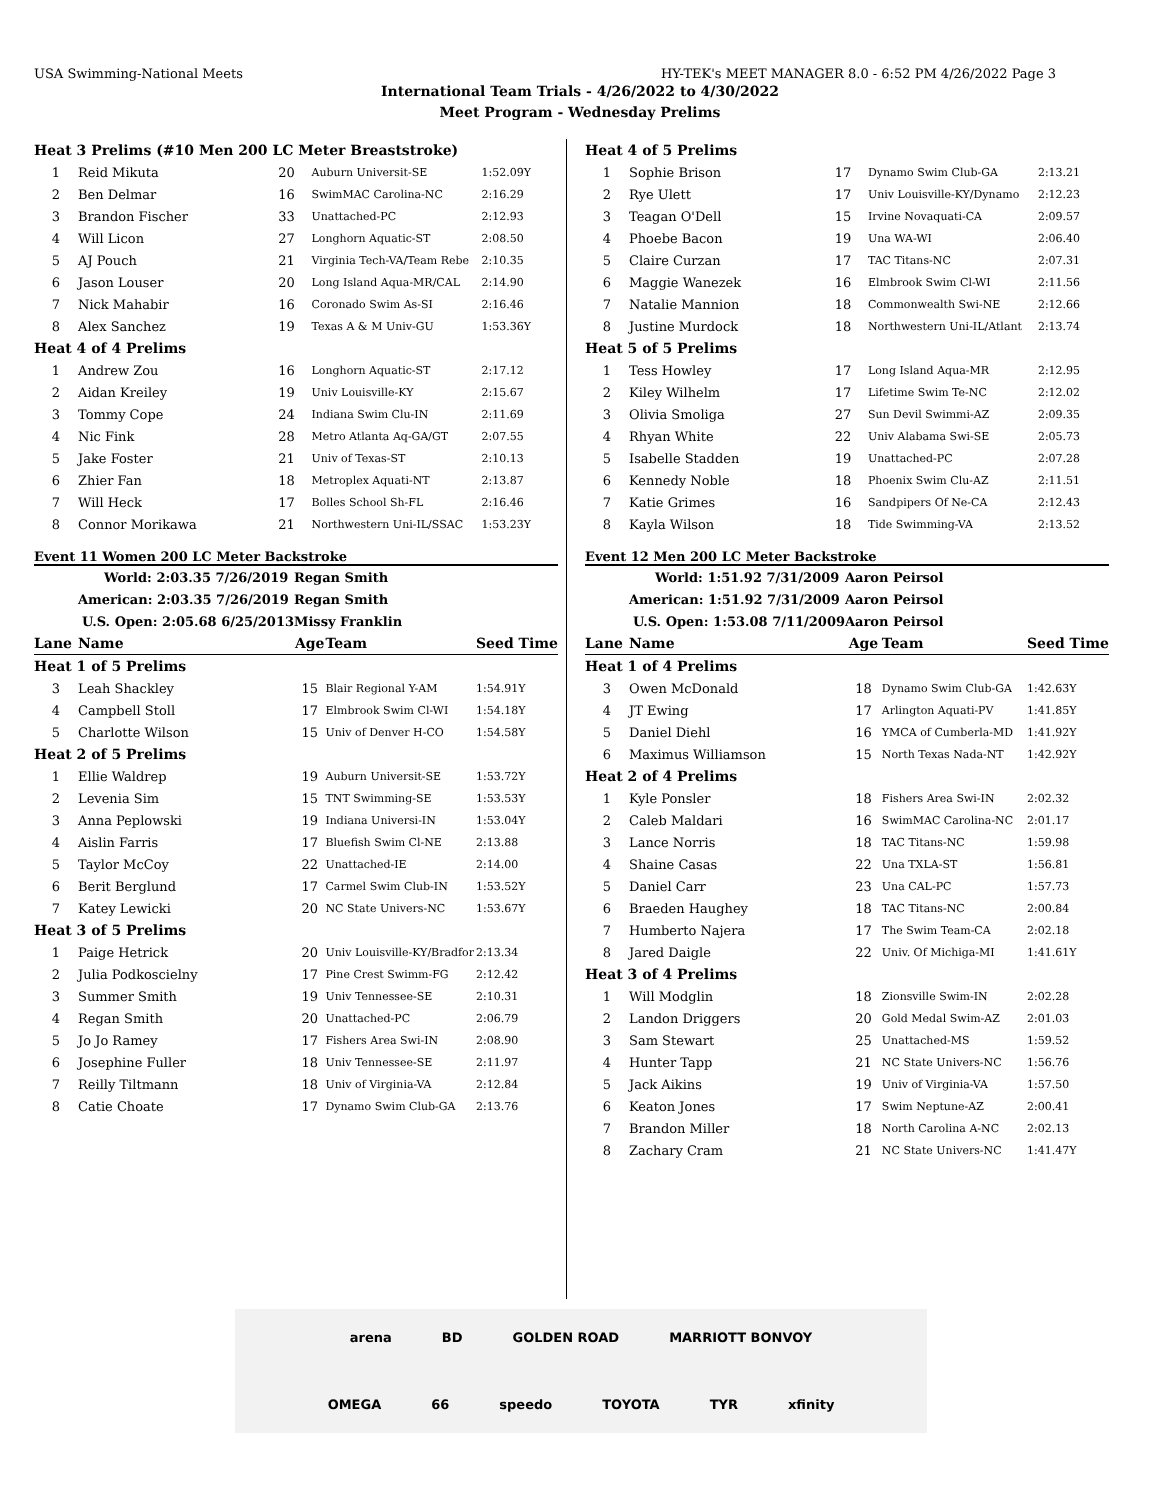USA Swimming-National Meets HY-TEK's MEET MANAGER 8.0 - 6:52 PM 4/26/2022 Page 3
International Team Trials - 4/26/2022 to 4/30/2022
Meet Program - Wednesday Prelims
| Heat 3 Prelims (#10 Men 200 LC Meter Breaststroke) | | | | |
| 1 | Reid Mikuta | 20 | Auburn Universit-SE | 1:52.09Y |
| 2 | Ben Delmar | 16 | SwimMAC Carolina-NC | 2:16.29 |
| 3 | Brandon Fischer | 33 | Unattached-PC | 2:12.93 |
| 4 | Will Licon | 27 | Longhorn Aquatic-ST | 2:08.50 |
| 5 | AJ Pouch | 21 | Virginia Tech-VA/Team Rebe | 2:10.35 |
| 6 | Jason Louser | 20 | Long Island Aqua-MR/CAL | 2:14.90 |
| 7 | Nick Mahabir | 16 | Coronado Swim As-SI | 2:16.46 |
| 8 | Alex Sanchez | 19 | Texas A & M Univ-GU | 1:53.36Y |
| Heat 4 of 4 Prelims | | | | |
| 1 | Andrew Zou | 16 | Longhorn Aquatic-ST | 2:17.12 |
| 2 | Aidan Kreiley | 19 | Univ Louisville-KY | 2:15.67 |
| 3 | Tommy Cope | 24 | Indiana Swim Clu-IN | 2:11.69 |
| 4 | Nic Fink | 28 | Metro Atlanta Aq-GA/GT | 2:07.55 |
| 5 | Jake Foster | 21 | Univ of Texas-ST | 2:10.13 |
| 6 | Zhier Fan | 18 | Metroplex Aquati-NT | 2:13.87 |
| 7 | Will Heck | 17 | Bolles School Sh-FL | 2:16.46 |
| 8 | Connor Morikawa | 21 | Northwestern Uni-IL/SSAC | 1:53.23Y |
Event 11 Women 200 LC Meter Backstroke
| World: 2:03.35 7/26/2019 | | Regan Smith | | |
| American: 2:03.35 7/26/2019 | | Regan Smith | | |
| U.S. Open: 2:05.68 6/25/2013 | | Missy Franklin | | |
| Lane | Name | Age | Team | Seed Time |
| Heat 1 of 5 Prelims | | | | |
| 3 | Leah Shackley | 15 | Blair Regional Y-AM | 1:54.91Y |
| 4 | Campbell Stoll | 17 | Elmbrook Swim Cl-WI | 1:54.18Y |
| 5 | Charlotte Wilson | 15 | Univ of Denver H-CO | 1:54.58Y |
| Heat 2 of 5 Prelims | | | | |
| 1 | Ellie Waldrep | 19 | Auburn Universit-SE | 1:53.72Y |
| 2 | Levenia Sim | 15 | TNT Swimming-SE | 1:53.53Y |
| 3 | Anna Peplowski | 19 | Indiana Universi-IN | 1:53.04Y |
| 4 | Aislin Farris | 17 | Bluefish Swim Cl-NE | 2:13.88 |
| 5 | Taylor McCoy | 22 | Unattached-IE | 2:14.00 |
| 6 | Berit Berglund | 17 | Carmel Swim Club-IN | 1:53.52Y |
| 7 | Katey Lewicki | 20 | NC State Univers-NC | 1:53.67Y |
| Heat 3 of 5 Prelims | | | | |
| 1 | Paige Hetrick | 20 | Univ Louisville-KY/Bradfor | 2:13.34 |
| 2 | Julia Podkoscielny | 17 | Pine Crest Swimm-FG | 2:12.42 |
| 3 | Summer Smith | 19 | Univ Tennessee-SE | 2:10.31 |
| 4 | Regan Smith | 20 | Unattached-PC | 2:06.79 |
| 5 | Jo Jo Ramey | 17 | Fishers Area Swi-IN | 2:08.90 |
| 6 | Josephine Fuller | 18 | Univ Tennessee-SE | 2:11.97 |
| 7 | Reilly Tiltmann | 18 | Univ of Virginia-VA | 2:12.84 |
| 8 | Catie Choate | 17 | Dynamo Swim Club-GA | 2:13.76 |
| Heat 4 of 5 Prelims | | | | |
| 1 | Sophie Brison | 17 | Dynamo Swim Club-GA | 2:13.21 |
| 2 | Rye Ulett | 17 | Univ Louisville-KY/Dynamo | 2:12.23 |
| 3 | Teagan O'Dell | 15 | Irvine Novaquati-CA | 2:09.57 |
| 4 | Phoebe Bacon | 19 | Una WA-WI | 2:06.40 |
| 5 | Claire Curzan | 17 | TAC Titans-NC | 2:07.31 |
| 6 | Maggie Wanezek | 16 | Elmbrook Swim Cl-WI | 2:11.56 |
| 7 | Natalie Mannion | 18 | Commonwealth Swi-NE | 2:12.66 |
| 8 | Justine Murdock | 18 | Northwestern Uni-IL/Atlant | 2:13.74 |
| Heat 5 of 5 Prelims | | | | |
| 1 | Tess Howley | 17 | Long Island Aqua-MR | 2:12.95 |
| 2 | Kiley Wilhelm | 17 | Lifetime Swim Te-NC | 2:12.02 |
| 3 | Olivia Smoliga | 27 | Sun Devil Swimmi-AZ | 2:09.35 |
| 4 | Rhyan White | 22 | Univ Alabama Swi-SE | 2:05.73 |
| 5 | Isabelle Stadden | 19 | Unattached-PC | 2:07.28 |
| 6 | Kennedy Noble | 18 | Phoenix Swim Clu-AZ | 2:11.51 |
| 7 | Katie Grimes | 16 | Sandpipers Of Ne-CA | 2:12.43 |
| 8 | Kayla Wilson | 18 | Tide Swimming-VA | 2:13.52 |
Event 12 Men 200 LC Meter Backstroke
| World: 1:51.92 7/31/2009 | | Aaron Peirsol | | |
| American: 1:51.92 7/31/2009 | | Aaron Peirsol | | |
| U.S. Open: 1:53.08 7/11/2009 | | Aaron Peirsol | | |
| Lane | Name | Age | Team | Seed Time |
| Heat 1 of 4 Prelims | | | | |
| 3 | Owen McDonald | 18 | Dynamo Swim Club-GA | 1:42.63Y |
| 4 | JT Ewing | 17 | Arlington Aquati-PV | 1:41.85Y |
| 5 | Daniel Diehl | 16 | YMCA of Cumberla-MD | 1:41.92Y |
| 6 | Maximus Williamson | 15 | North Texas Nada-NT | 1:42.92Y |
| Heat 2 of 4 Prelims | | | | |
| 1 | Kyle Ponsler | 18 | Fishers Area Swi-IN | 2:02.32 |
| 2 | Caleb Maldari | 16 | SwimMAC Carolina-NC | 2:01.17 |
| 3 | Lance Norris | 18 | TAC Titans-NC | 1:59.98 |
| 4 | Shaine Casas | 22 | Una TXLA-ST | 1:56.81 |
| 5 | Daniel Carr | 23 | Una CAL-PC | 1:57.73 |
| 6 | Braeden Haughey | 18 | TAC Titans-NC | 2:00.84 |
| 7 | Humberto Najera | 17 | The Swim Team-CA | 2:02.18 |
| 8 | Jared Daigle | 22 | Univ. Of Michiga-MI | 1:41.61Y |
| Heat 3 of 4 Prelims | | | | |
| 1 | Will Modglin | 18 | Zionsville Swim-IN | 2:02.28 |
| 2 | Landon Driggers | 20 | Gold Medal Swim-AZ | 2:01.03 |
| 3 | Sam Stewart | 25 | Unattached-MS | 1:59.52 |
| 4 | Hunter Tapp | 21 | NC State Univers-NC | 1:56.76 |
| 5 | Jack Aikins | 19 | Univ of Virginia-VA | 1:57.50 |
| 6 | Keaton Jones | 17 | Swim Neptune-AZ | 2:00.41 |
| 7 | Brandon Miller | 18 | North Carolina A-NC | 2:02.13 |
| 8 | Zachary Cram | 21 | NC State Univers-NC | 1:41.47Y |
arena BD GOLDEN ROAD MARRIOTT BONVOY OMEGA 66 speedo TOYOTA TYR xfinity